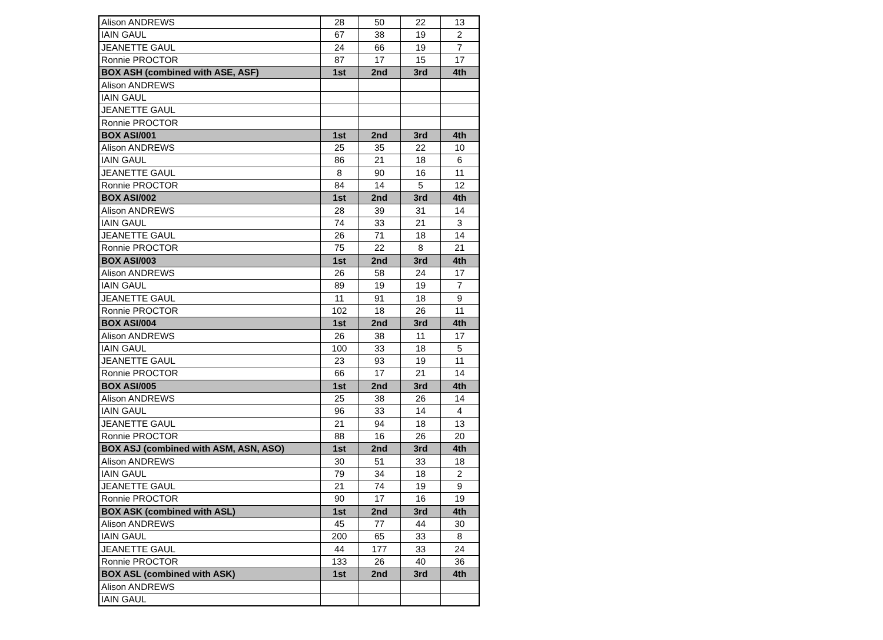| Alison ANDREWS | 28 | 50 | 22 | 13 |
| IAIN GAUL | 67 | 38 | 19 | 2 |
| JEANETTE GAUL | 24 | 66 | 19 | 7 |
| Ronnie PROCTOR | 87 | 17 | 15 | 17 |
| BOX ASH (combined with ASE, ASF) | 1st | 2nd | 3rd | 4th |
| Alison ANDREWS | | | | |
| IAIN GAUL | | | | |
| JEANETTE GAUL | | | | |
| Ronnie PROCTOR | | | | |
| BOX ASI/001 | 1st | 2nd | 3rd | 4th |
| Alison ANDREWS | 25 | 35 | 22 | 10 |
| IAIN GAUL | 86 | 21 | 18 | 6 |
| JEANETTE GAUL | 8 | 90 | 16 | 11 |
| Ronnie PROCTOR | 84 | 14 | 5 | 12 |
| BOX ASI/002 | 1st | 2nd | 3rd | 4th |
| Alison ANDREWS | 28 | 39 | 31 | 14 |
| IAIN GAUL | 74 | 33 | 21 | 3 |
| JEANETTE GAUL | 26 | 71 | 18 | 14 |
| Ronnie PROCTOR | 75 | 22 | 8 | 21 |
| BOX ASI/003 | 1st | 2nd | 3rd | 4th |
| Alison ANDREWS | 26 | 58 | 24 | 17 |
| IAIN GAUL | 89 | 19 | 19 | 7 |
| JEANETTE GAUL | 11 | 91 | 18 | 9 |
| Ronnie PROCTOR | 102 | 18 | 26 | 11 |
| BOX ASI/004 | 1st | 2nd | 3rd | 4th |
| Alison ANDREWS | 26 | 38 | 11 | 17 |
| IAIN GAUL | 100 | 33 | 18 | 5 |
| JEANETTE GAUL | 23 | 93 | 19 | 11 |
| Ronnie PROCTOR | 66 | 17 | 21 | 14 |
| BOX ASI/005 | 1st | 2nd | 3rd | 4th |
| Alison ANDREWS | 25 | 38 | 26 | 14 |
| IAIN GAUL | 96 | 33 | 14 | 4 |
| JEANETTE GAUL | 21 | 94 | 18 | 13 |
| Ronnie PROCTOR | 88 | 16 | 26 | 20 |
| BOX ASJ (combined with ASM, ASN, ASO) | 1st | 2nd | 3rd | 4th |
| Alison ANDREWS | 30 | 51 | 33 | 18 |
| IAIN GAUL | 79 | 34 | 18 | 2 |
| JEANETTE GAUL | 21 | 74 | 19 | 9 |
| Ronnie PROCTOR | 90 | 17 | 16 | 19 |
| BOX ASK (combined with ASL) | 1st | 2nd | 3rd | 4th |
| Alison ANDREWS | 45 | 77 | 44 | 30 |
| IAIN GAUL | 200 | 65 | 33 | 8 |
| JEANETTE GAUL | 44 | 177 | 33 | 24 |
| Ronnie PROCTOR | 133 | 26 | 40 | 36 |
| BOX ASL (combined with ASK) | 1st | 2nd | 3rd | 4th |
| Alison ANDREWS | | | | |
| IAIN GAUL | | | | |